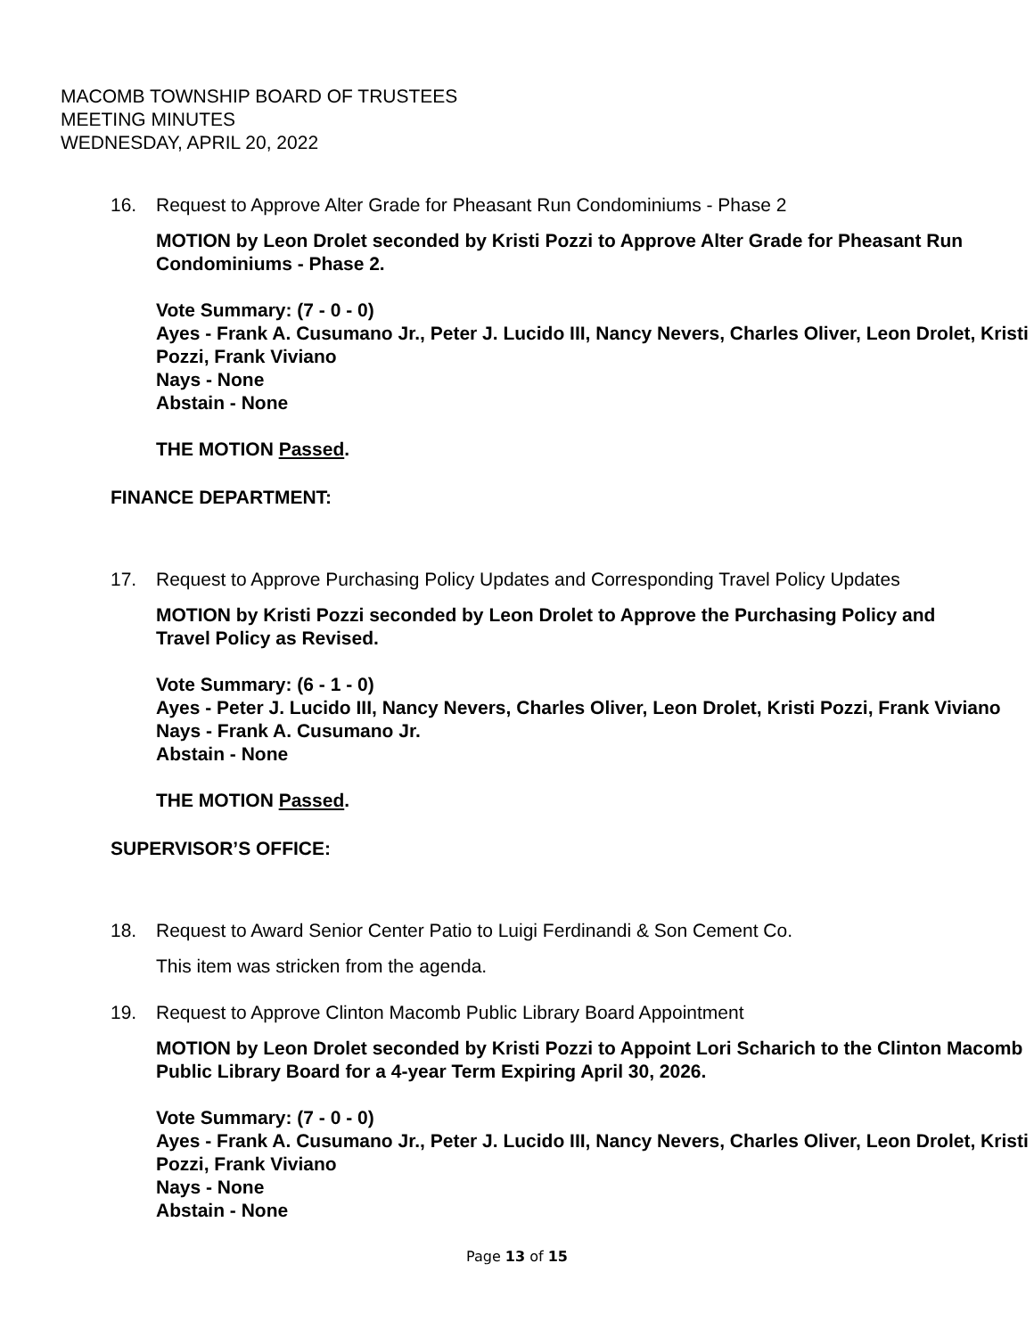MACOMB TOWNSHIP BOARD OF TRUSTEES
MEETING MINUTES
WEDNESDAY, APRIL 20, 2022
16. Request to Approve Alter Grade for Pheasant Run Condominiums - Phase 2
MOTION by Leon Drolet seconded by Kristi Pozzi to Approve Alter Grade for Pheasant Run Condominiums - Phase 2.
Vote Summary: (7 - 0 - 0)
Ayes - Frank A. Cusumano Jr., Peter J. Lucido III, Nancy Nevers, Charles Oliver, Leon Drolet, Kristi Pozzi, Frank Viviano
Nays - None
Abstain - None
THE MOTION Passed.
FINANCE DEPARTMENT:
17. Request to Approve Purchasing Policy Updates and Corresponding Travel Policy Updates
MOTION by Kristi Pozzi seconded by Leon Drolet to Approve the Purchasing Policy and Travel Policy as Revised.
Vote Summary: (6 - 1 - 0)
Ayes - Peter J. Lucido III, Nancy Nevers, Charles Oliver, Leon Drolet, Kristi Pozzi, Frank Viviano
Nays - Frank A. Cusumano Jr.
Abstain - None
THE MOTION Passed.
SUPERVISOR’S OFFICE:
18. Request to Award Senior Center Patio to Luigi Ferdinandi & Son Cement Co.
This item was stricken from the agenda.
19. Request to Approve Clinton Macomb Public Library Board Appointment
MOTION by Leon Drolet seconded by Kristi Pozzi to Appoint Lori Scharich to the Clinton Macomb Public Library Board for a 4-year Term Expiring April 30, 2026.
Vote Summary: (7 - 0 - 0)
Ayes - Frank A. Cusumano Jr., Peter J. Lucido III, Nancy Nevers, Charles Oliver, Leon Drolet, Kristi Pozzi, Frank Viviano
Nays - None
Abstain - None
Page 13 of 15